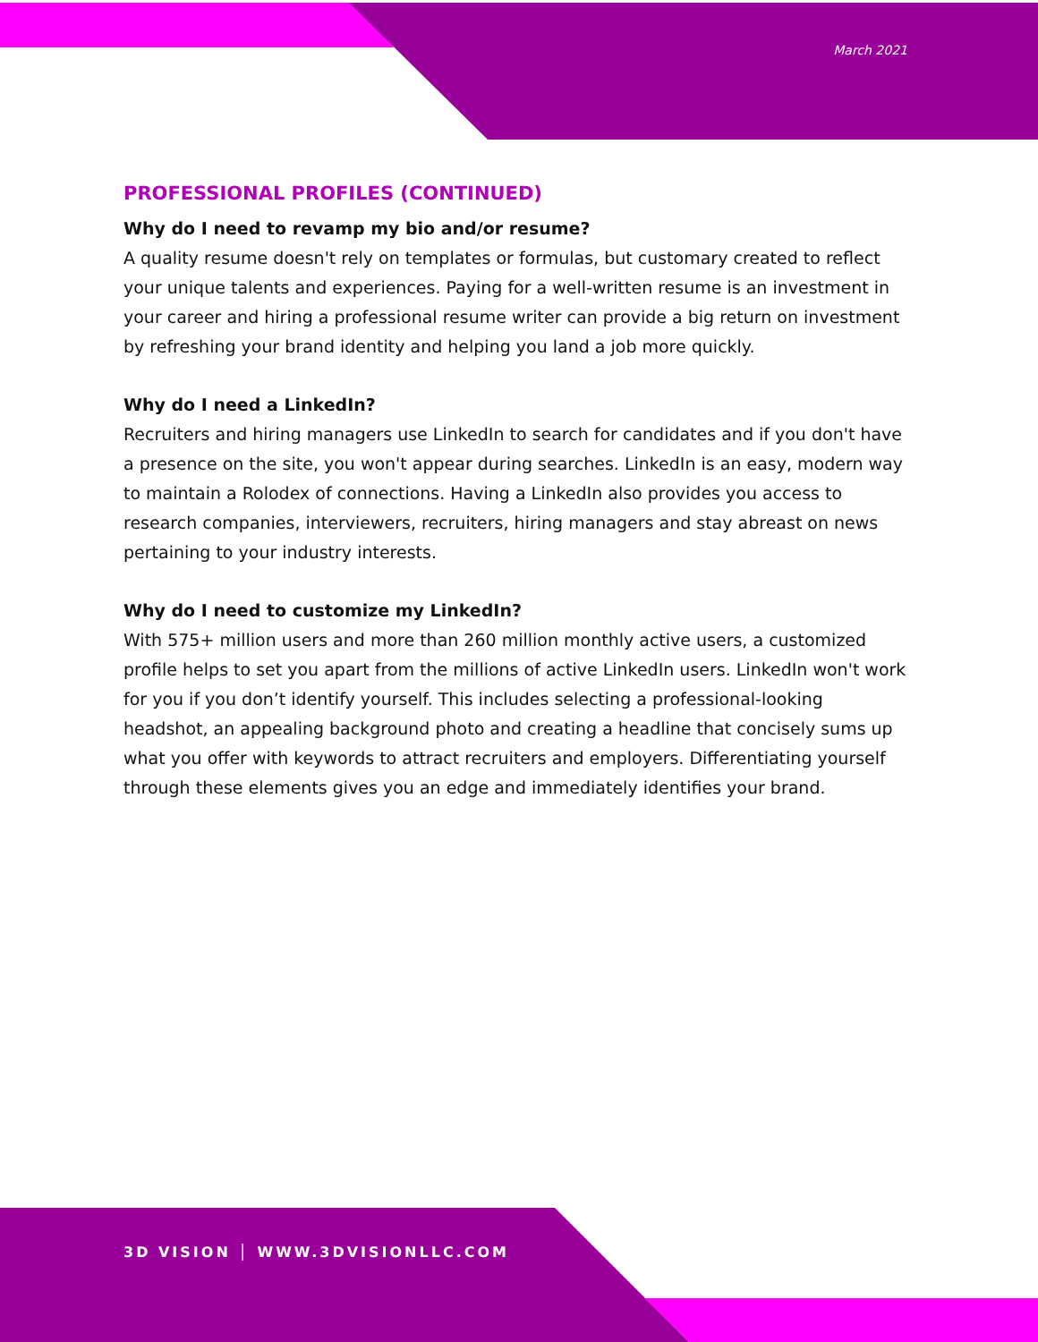March 2021
PROFESSIONAL PROFILES (CONTINUED)
Why do I need to revamp my bio and/or resume?
A quality resume doesn't rely on templates or formulas, but customary created to reflect your unique talents and experiences. Paying for a well-written resume is an investment in your career and hiring a professional resume writer can provide a big return on investment by refreshing your brand identity and helping you land a job more quickly.
Why do I need a LinkedIn?
Recruiters and hiring managers use LinkedIn to search for candidates and if you don't have a presence on the site, you won't appear during searches. LinkedIn is an easy, modern way to maintain a Rolodex of connections. Having a LinkedIn also provides you access to research companies, interviewers, recruiters, hiring managers and stay abreast on news pertaining to your industry interests.
Why do I need to customize my LinkedIn?
With 575+ million users and more than 260 million monthly active users, a customized profile helps to set you apart from the millions of active LinkedIn users. LinkedIn won't work for you if you don’t identify yourself. This includes selecting a professional-looking headshot, an appealing background photo and creating a headline that concisely sums up what you offer with keywords to attract recruiters and employers. Differentiating yourself through these elements gives you an edge and immediately identifies your brand.
3D VISION │ WWW.3DVISIONLLC.COM